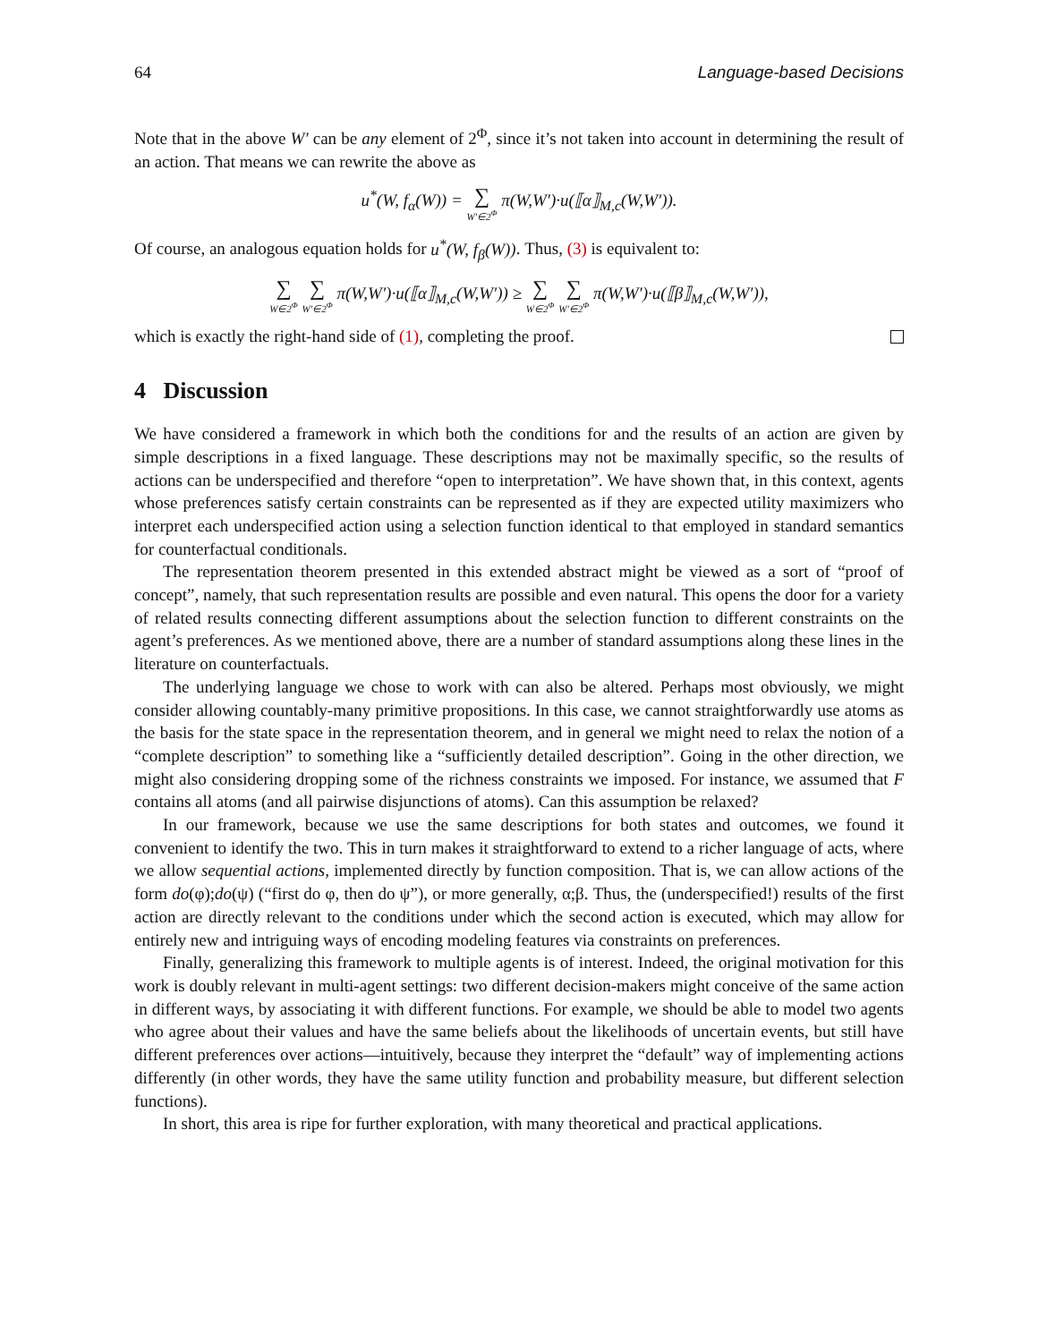64 Language-based Decisions
Note that in the above W′ can be any element of 2<sup>Φ</sup>, since it’s not taken into account in determining the result of an action. That means we can rewrite the above as
u<sup>*</sup>(W, f<sub>α</sub>(W)) = ∑ W′∈2<sup>Φ</sup> π(W,W′)·u(⟦α⟧<sub>M,c</sub>(W,W′)).
Of course, an analogous equation holds for u<sup>*</sup>(W, f<sub>β</sub>(W)). Thus, (3) is equivalent to:
∑ W∈2<sup>Φ</sup> ∑ W′∈2<sup>Φ</sup> π(W,W′)·u(⟦α⟧<sub>M,c</sub>(W,W′)) ≥ ∑ W∈2<sup>Φ</sup> ∑ W′∈2<sup>Φ</sup> π(W,W′)·u(⟦β⟧<sub>M,c</sub>(W,W′)),
which is exactly the right-hand side of (1), completing the proof.
4 Discussion
We have considered a framework in which both the conditions for and the results of an action are given by simple descriptions in a fixed language. These descriptions may not be maximally specific, so the results of actions can be underspecified and therefore “open to interpretation”. We have shown that, in this context, agents whose preferences satisfy certain constraints can be represented as if they are expected utility maximizers who interpret each underspecified action using a selection function identical to that employed in standard semantics for counterfactual conditionals.
The representation theorem presented in this extended abstract might be viewed as a sort of “proof of concept”, namely, that such representation results are possible and even natural. This opens the door for a variety of related results connecting different assumptions about the selection function to different constraints on the agent’s preferences. As we mentioned above, there are a number of standard assumptions along these lines in the literature on counterfactuals.
The underlying language we chose to work with can also be altered. Perhaps most obviously, we might consider allowing countably-many primitive propositions. In this case, we cannot straightforwardly use atoms as the basis for the state space in the representation theorem, and in general we might need to relax the notion of a “complete description” to something like a “sufficiently detailed description”. Going in the other direction, we might also considering dropping some of the richness constraints we imposed. For instance, we assumed that F contains all atoms (and all pairwise disjunctions of atoms). Can this assumption be relaxed?
In our framework, because we use the same descriptions for both states and outcomes, we found it convenient to identify the two. This in turn makes it straightforward to extend to a richer language of acts, where we allow sequential actions, implemented directly by function composition. That is, we can allow actions of the form do(φ);do(ψ) (“first do φ, then do ψ”), or more generally, α;β. Thus, the (underspecified!) results of the first action are directly relevant to the conditions under which the second action is executed, which may allow for entirely new and intriguing ways of encoding modeling features via constraints on preferences.
Finally, generalizing this framework to multiple agents is of interest. Indeed, the original motivation for this work is doubly relevant in multi-agent settings: two different decision-makers might conceive of the same action in different ways, by associating it with different functions. For example, we should be able to model two agents who agree about their values and have the same beliefs about the likelihoods of uncertain events, but still have different preferences over actions—intuitively, because they interpret the “default” way of implementing actions differently (in other words, they have the same utility function and probability measure, but different selection functions).
In short, this area is ripe for further exploration, with many theoretical and practical applications.